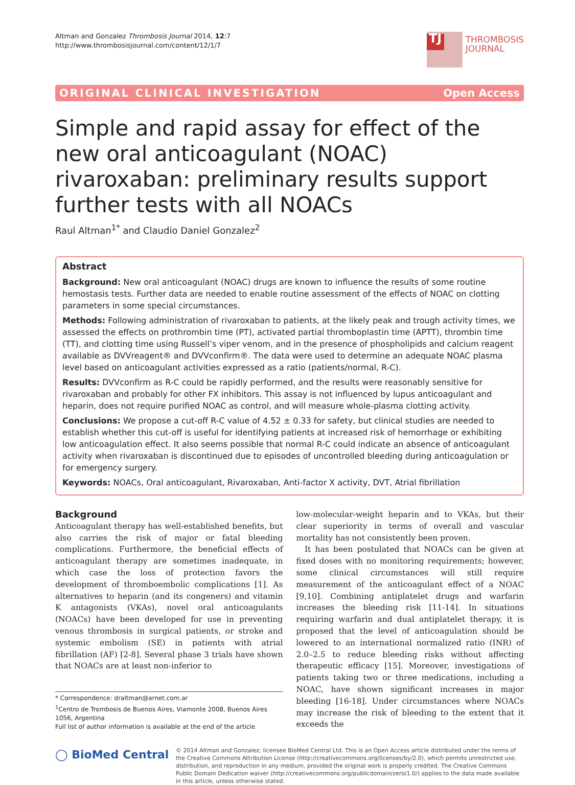Altman and Gonzalez Thrombosis Journal 2014, 12:7
http://www.thrombosisjournal.com/content/12/1/7
TJ
THROMBOSIS
JOURNAL
ORIGINAL CLINICAL INVESTIGATION Open Access
Simple and rapid assay for effect of the new oral anticoagulant (NOAC) rivaroxaban: preliminary results support further tests with all NOACs
Raul Altman<sup>1*</sup> and Claudio Daniel Gonzalez<sup>2</sup>
Abstract
Background: New oral anticoagulant (NOAC) drugs are known to influence the results of some routine hemostasis tests. Further data are needed to enable routine assessment of the effects of NOAC on clotting parameters in some special circumstances.
Methods: Following administration of rivaroxaban to patients, at the likely peak and trough activity times, we assessed the effects on prothrombin time (PT), activated partial thromboplastin time (APTT), thrombin time (TT), and clotting time using Russell’s viper venom, and in the presence of phospholipids and calcium reagent available as DVVreagent® and DVVconfirm®. The data were used to determine an adequate NOAC plasma level based on anticoagulant activities expressed as a ratio (patients/normal, R-C).
Results: DVVconfirm as R-C could be rapidly performed, and the results were reasonably sensitive for rivaroxaban and probably for other FX inhibitors. This assay is not influenced by lupus anticoagulant and heparin, does not require purified NOAC as control, and will measure whole-plasma clotting activity.
Conclusions: We propose a cut-off R-C value of 4.52 ± 0.33 for safety, but clinical studies are needed to establish whether this cut-off is useful for identifying patients at increased risk of hemorrhage or exhibiting low anticoagulation effect. It also seems possible that normal R-C could indicate an absence of anticoagulant activity when rivaroxaban is discontinued due to episodes of uncontrolled bleeding during anticoagulation or for emergency surgery.
Keywords: NOACs, Oral anticoagulant, Rivaroxaban, Anti-factor X activity, DVT, Atrial fibrillation
Background
Anticoagulant therapy has well-established benefits, but also carries the risk of major or fatal bleeding complications. Furthermore, the beneficial effects of anticoagulant therapy are sometimes inadequate, in which case the loss of protection favors the development of thromboembolic complications [1]. As alternatives to heparin (and its congeners) and vitamin K antagonists (VKAs), novel oral anticoagulants (NOACs) have been developed for use in preventing venous thrombosis in surgical patients, or stroke and systemic embolism (SE) in patients with atrial fibrillation (AF) [2-8]. Several phase 3 trials have shown that NOACs are at least non-inferior to
* Correspondence: draltman@arnet.com.ar
<sup>1</sup> Centro de Trombosis de Buenos Aires, Viamonte 2008, Buenos Aires 1056, Argentina
Full list of author information is available at the end of the article
low-molecular-weight heparin and to VKAs, but their clear superiority in terms of overall and vascular mortality has not consistently been proven.
It has been postulated that NOACs can be given at fixed doses with no monitoring requirements; however, some clinical circumstances will still require measurement of the anticoagulant effect of a NOAC [9,10]. Combining antiplatelet drugs and warfarin increases the bleeding risk [11-14]. In situations requiring warfarin and dual antiplatelet therapy, it is proposed that the level of anticoagulation should be lowered to an international normalized ratio (INR) of 2.0–2.5 to reduce bleeding risks without affecting therapeutic efficacy [15]. Moreover, investigations of patients taking two or three medications, including a NOAC, have shown significant increases in major bleeding [16-18]. Under circumstances where NOACs may increase the risk of bleeding to the extent that it exceeds the
◯ BioMed Central
© 2014 Altman and Gonzalez; licensee BioMed Central Ltd. This is an Open Access article distributed under the terms of the Creative Commons Attribution License (http://creativecommons.org/licenses/by/2.0), which permits unrestricted use, distribution, and reproduction in any medium, provided the original work is properly credited. The Creative Commons Public Domain Dedication waiver (http://creativecommons.org/publicdomain/zero/1.0/) applies to the data made available in this article, unless otherwise stated.